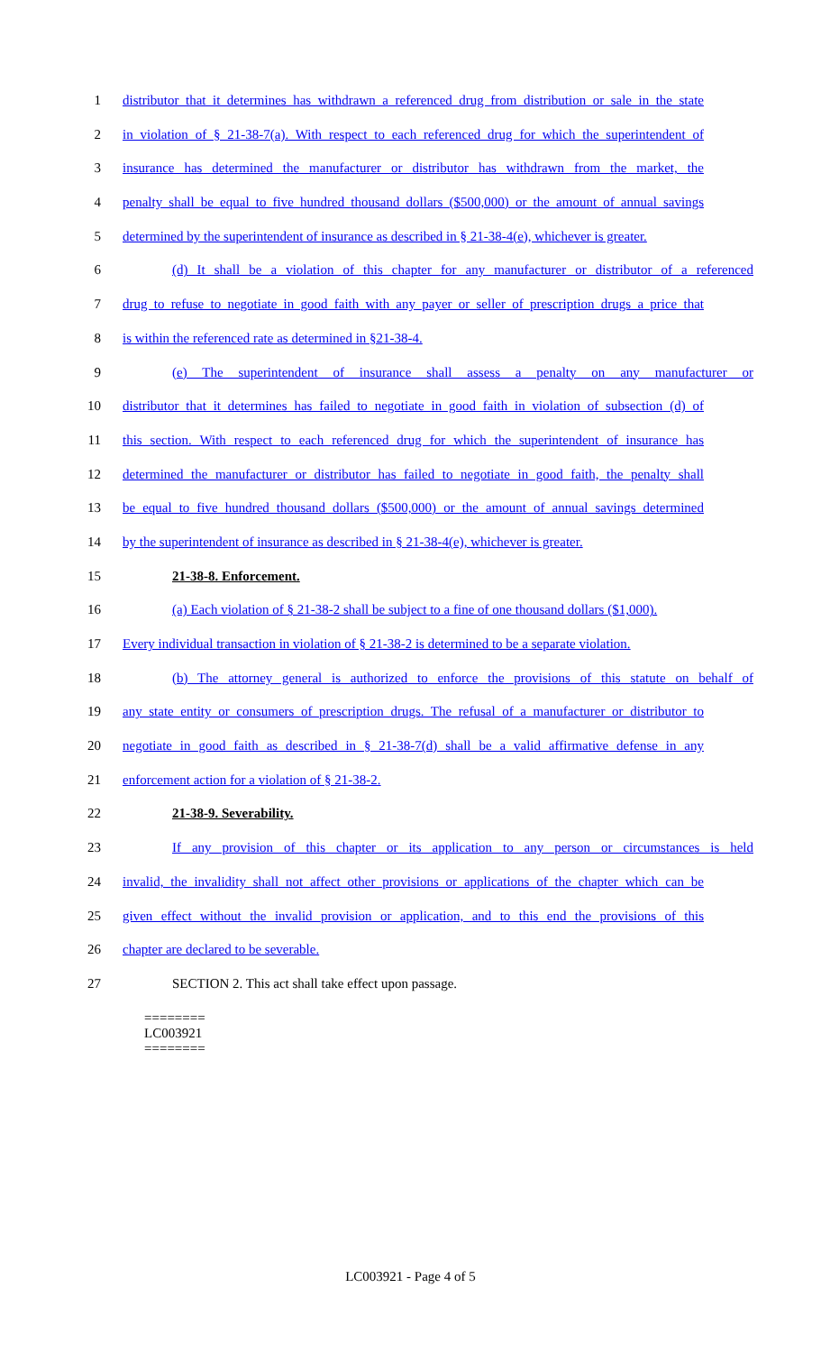1 distributor that it determines has withdrawn a referenced drug from distribution or sale in the state
2 in violation of § 21-38-7(a). With respect to each referenced drug for which the superintendent of
3 insurance has determined the manufacturer or distributor has withdrawn from the market, the
4 penalty shall be equal to five hundred thousand dollars ($500,000) or the amount of annual savings
5 determined by the superintendent of insurance as described in § 21-38-4(e), whichever is greater.
6 (d) It shall be a violation of this chapter for any manufacturer or distributor of a referenced
7 drug to refuse to negotiate in good faith with any payer or seller of prescription drugs a price that
8 is within the referenced rate as determined in §21-38-4.
9 (e) The superintendent of insurance shall assess a penalty on any manufacturer or
10 distributor that it determines has failed to negotiate in good faith in violation of subsection (d) of
11 this section. With respect to each referenced drug for which the superintendent of insurance has
12 determined the manufacturer or distributor has failed to negotiate in good faith, the penalty shall
13 be equal to five hundred thousand dollars ($500,000) or the amount of annual savings determined
14 by the superintendent of insurance as described in § 21-38-4(e), whichever is greater.
15 21-38-8. Enforcement.
16 (a) Each violation of § 21-38-2 shall be subject to a fine of one thousand dollars ($1,000).
17 Every individual transaction in violation of § 21-38-2 is determined to be a separate violation.
18 (b) The attorney general is authorized to enforce the provisions of this statute on behalf of
19 any state entity or consumers of prescription drugs. The refusal of a manufacturer or distributor to
20 negotiate in good faith as described in § 21-38-7(d) shall be a valid affirmative defense in any
21 enforcement action for a violation of § 21-38-2.
22 21-38-9. Severability.
23 If any provision of this chapter or its application to any person or circumstances is held
24 invalid, the invalidity shall not affect other provisions or applications of the chapter which can be
25 given effect without the invalid provision or application, and to this end the provisions of this
26 chapter are declared to be severable.
27 SECTION 2. This act shall take effect upon passage.
========
LC003921
========
LC003921 - Page 4 of 5